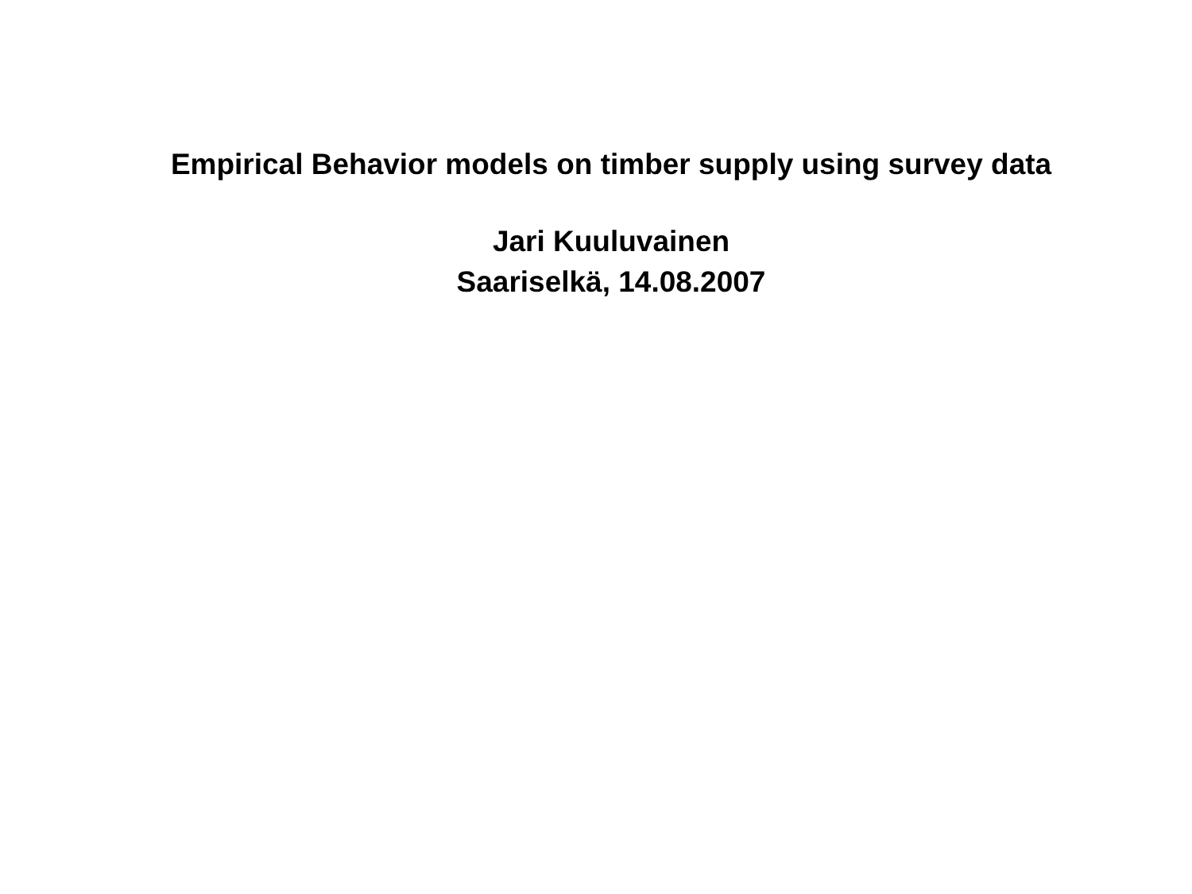Empirical Behavior models on timber supply using survey data
Jari Kuuluvainen
Saariselkä, 14.08.2007